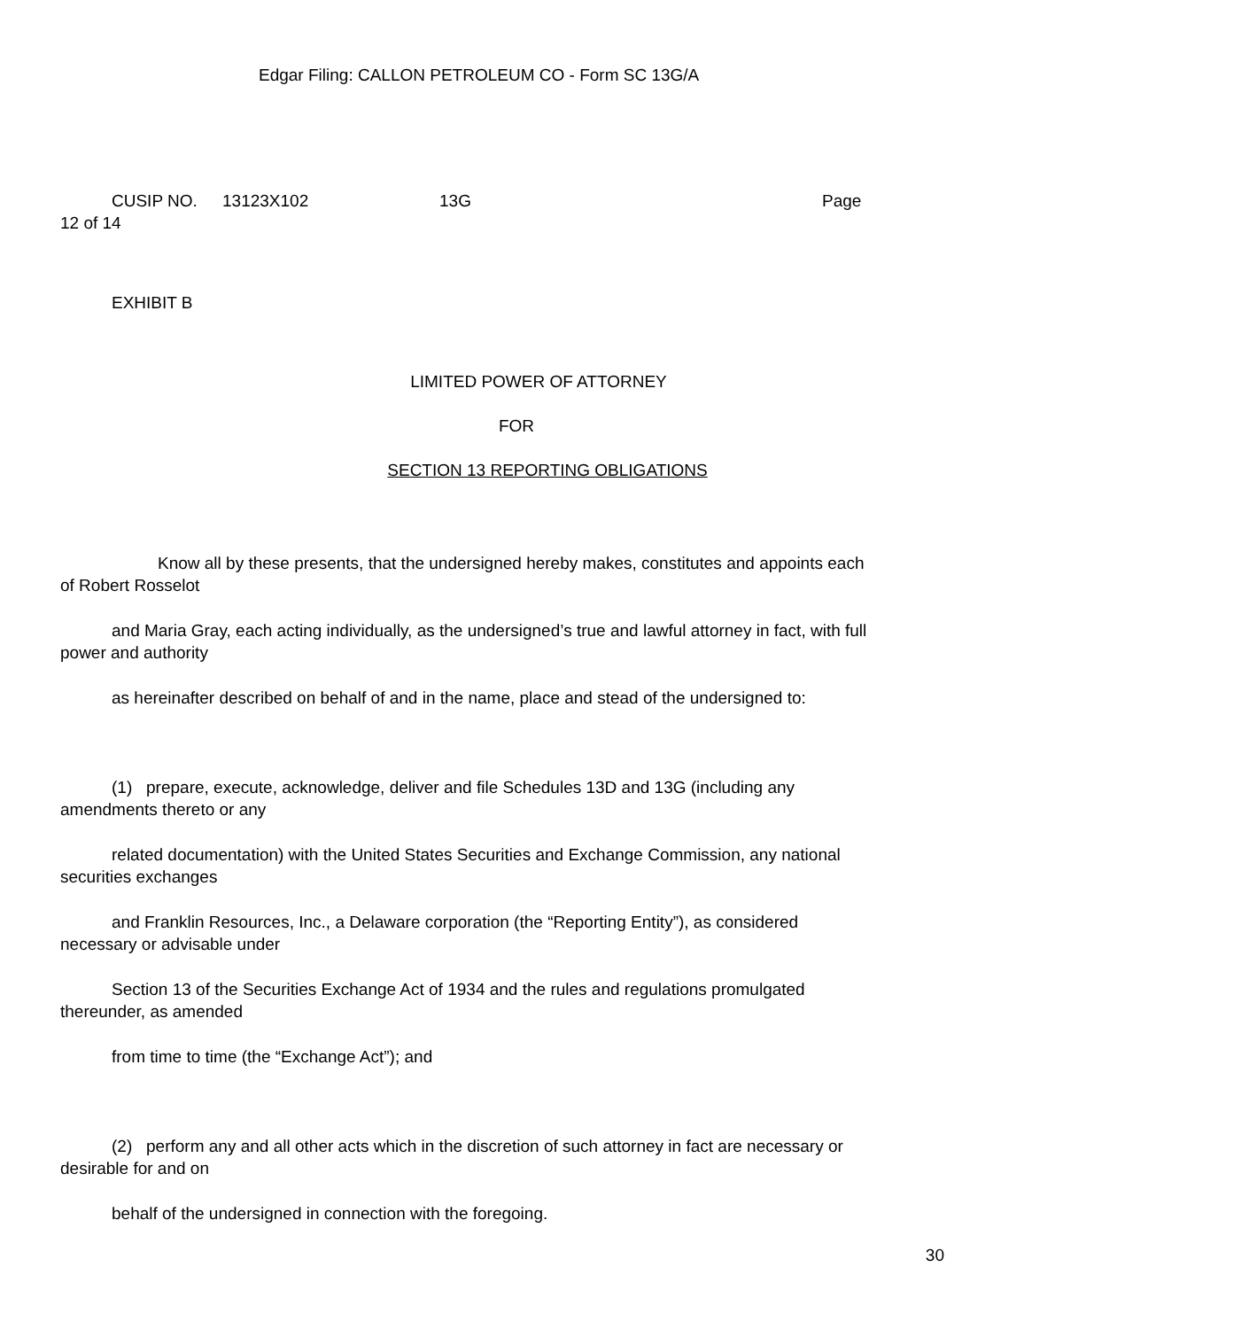Edgar Filing: CALLON PETROLEUM CO - Form SC 13G/A
CUSIP NO. 13123X102 13G Page
12 of 14
EXHIBIT B
LIMITED POWER OF ATTORNEY
FOR
SECTION 13 REPORTING OBLIGATIONS
Know all by these presents, that the undersigned hereby makes, constitutes and appoints each
of Robert Rosselot
and Maria Gray, each acting individually, as the undersigned’s true and lawful attorney in fact, with full
power and authority
as hereinafter described on behalf of and in the name, place and stead of the undersigned to:
(1) prepare, execute, acknowledge, deliver and file Schedules 13D and 13G (including any
amendments thereto or any
related documentation) with the United States Securities and Exchange Commission, any national
securities exchanges
and Franklin Resources, Inc., a Delaware corporation (the “Reporting Entity”), as considered
necessary or advisable under
Section 13 of the Securities Exchange Act of 1934 and the rules and regulations promulgated
thereunder, as amended
from time to time (the “Exchange Act”); and
(2) perform any and all other acts which in the discretion of such attorney in fact are necessary or
desirable for and on
behalf of the undersigned in connection with the foregoing.
30